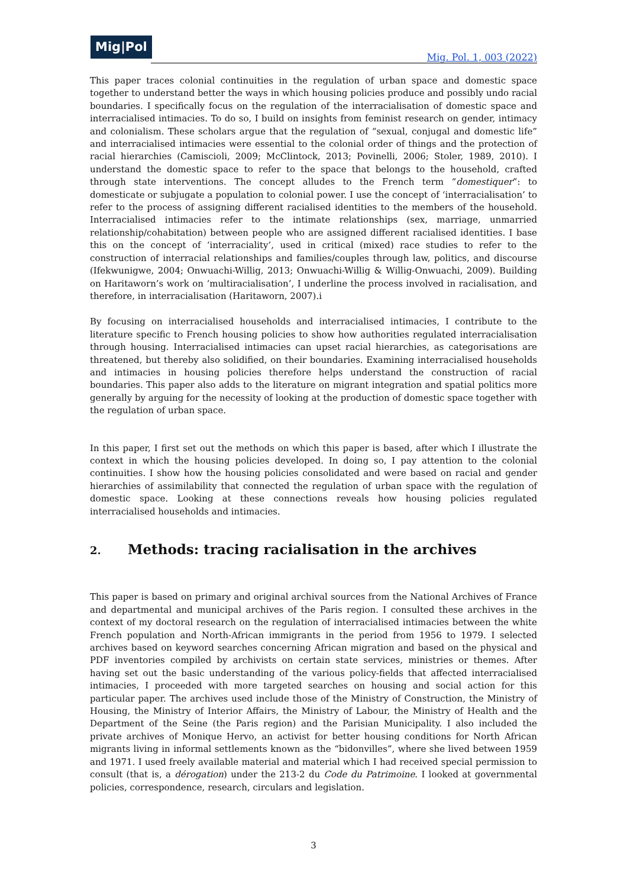Mig|Pol
Mig. Pol. 1, 003 (2022)
This paper traces colonial continuities in the regulation of urban space and domestic space together to understand better the ways in which housing policies produce and possibly undo racial boundaries. I specifically focus on the regulation of the interracialisation of domestic space and interracialised intimacies. To do so, I build on insights from feminist research on gender, intimacy and colonialism. These scholars argue that the regulation of “sexual, conjugal and domestic life” and interracialised intimacies were essential to the colonial order of things and the protection of racial hierarchies (Camiscioli, 2009; McClintock, 2013; Povinelli, 2006; Stoler, 1989, 2010). I understand the domestic space to refer to the space that belongs to the household, crafted through state interventions. The concept alludes to the French term “domestiquer”: to domesticate or subjugate a population to colonial power. I use the concept of ‘interracialisation’ to refer to the process of assigning different racialised identities to the members of the household. Interracialised intimacies refer to the intimate relationships (sex, marriage, unmarried relationship/cohabitation) between people who are assigned different racialised identities. I base this on the concept of ‘interraciality’, used in critical (mixed) race studies to refer to the construction of interracial relationships and families/couples through law, politics, and discourse (Ifekwunigwe, 2004; Onwuachi-Willig, 2013; Onwuachi-Willig & Willig-Onwuachi, 2009). Building on Haritaworn’s work on ‘multiracialisation’, I underline the process involved in racialisation, and therefore, in interracialisation (Haritaworn, 2007).i
By focusing on interracialised households and interracialised intimacies, I contribute to the literature specific to French housing policies to show how authorities regulated interracialisation through housing. Interracialised intimacies can upset racial hierarchies, as categorisations are threatened, but thereby also solidified, on their boundaries. Examining interracialised households and intimacies in housing policies therefore helps understand the construction of racial boundaries. This paper also adds to the literature on migrant integration and spatial politics more generally by arguing for the necessity of looking at the production of domestic space together with the regulation of urban space.
In this paper, I first set out the methods on which this paper is based, after which I illustrate the context in which the housing policies developed. In doing so, I pay attention to the colonial continuities. I show how the housing policies consolidated and were based on racial and gender hierarchies of assimilability that connected the regulation of urban space with the regulation of domestic space. Looking at these connections reveals how housing policies regulated interracialised households and intimacies.
2. Methods: tracing racialisation in the archives
This paper is based on primary and original archival sources from the National Archives of France and departmental and municipal archives of the Paris region. I consulted these archives in the context of my doctoral research on the regulation of interracialised intimacies between the white French population and North-African immigrants in the period from 1956 to 1979. I selected archives based on keyword searches concerning African migration and based on the physical and PDF inventories compiled by archivists on certain state services, ministries or themes. After having set out the basic understanding of the various policy-fields that affected interracialised intimacies, I proceeded with more targeted searches on housing and social action for this particular paper. The archives used include those of the Ministry of Construction, the Ministry of Housing, the Ministry of Interior Affairs, the Ministry of Labour, the Ministry of Health and the Department of the Seine (the Paris region) and the Parisian Municipality. I also included the private archives of Monique Hervo, an activist for better housing conditions for North African migrants living in informal settlements known as the “bidonvilles”, where she lived between 1959 and 1971. I used freely available material and material which I had received special permission to consult (that is, a dérogation) under the 213-2 du Code du Patrimoine. I looked at governmental policies, correspondence, research, circulars and legislation.
3